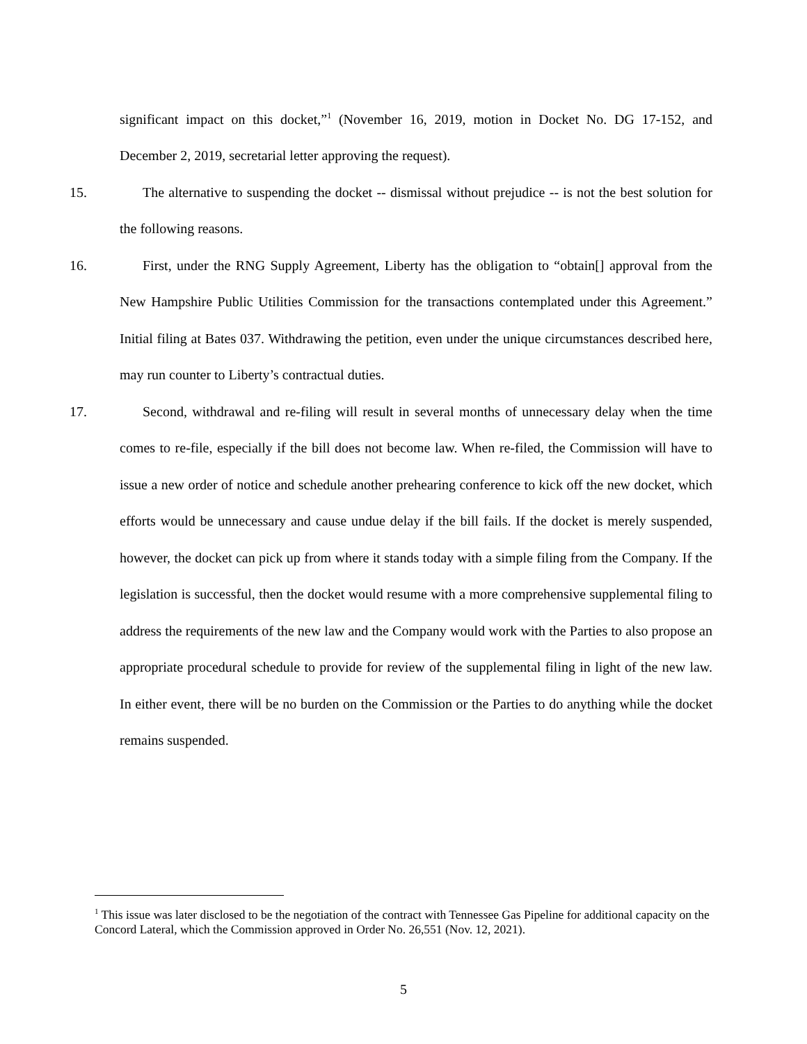significant impact on this docket,”<sup>1</sup> (November 16, 2019, motion in Docket No. DG 17-152, and December 2, 2019, secretarial letter approving the request).
15. The alternative to suspending the docket -- dismissal without prejudice -- is not the best solution for the following reasons.
16. First, under the RNG Supply Agreement, Liberty has the obligation to “obtain[] approval from the New Hampshire Public Utilities Commission for the transactions contemplated under this Agreement.” Initial filing at Bates 037. Withdrawing the petition, even under the unique circumstances described here, may run counter to Liberty’s contractual duties.
17. Second, withdrawal and re-filing will result in several months of unnecessary delay when the time comes to re-file, especially if the bill does not become law. When re-filed, the Commission will have to issue a new order of notice and schedule another prehearing conference to kick off the new docket, which efforts would be unnecessary and cause undue delay if the bill fails. If the docket is merely suspended, however, the docket can pick up from where it stands today with a simple filing from the Company. If the legislation is successful, then the docket would resume with a more comprehensive supplemental filing to address the requirements of the new law and the Company would work with the Parties to also propose an appropriate procedural schedule to provide for review of the supplemental filing in light of the new law. In either event, there will be no burden on the Commission or the Parties to do anything while the docket remains suspended.
<sup>1</sup> This issue was later disclosed to be the negotiation of the contract with Tennessee Gas Pipeline for additional capacity on the Concord Lateral, which the Commission approved in Order No. 26,551 (Nov. 12, 2021).
5